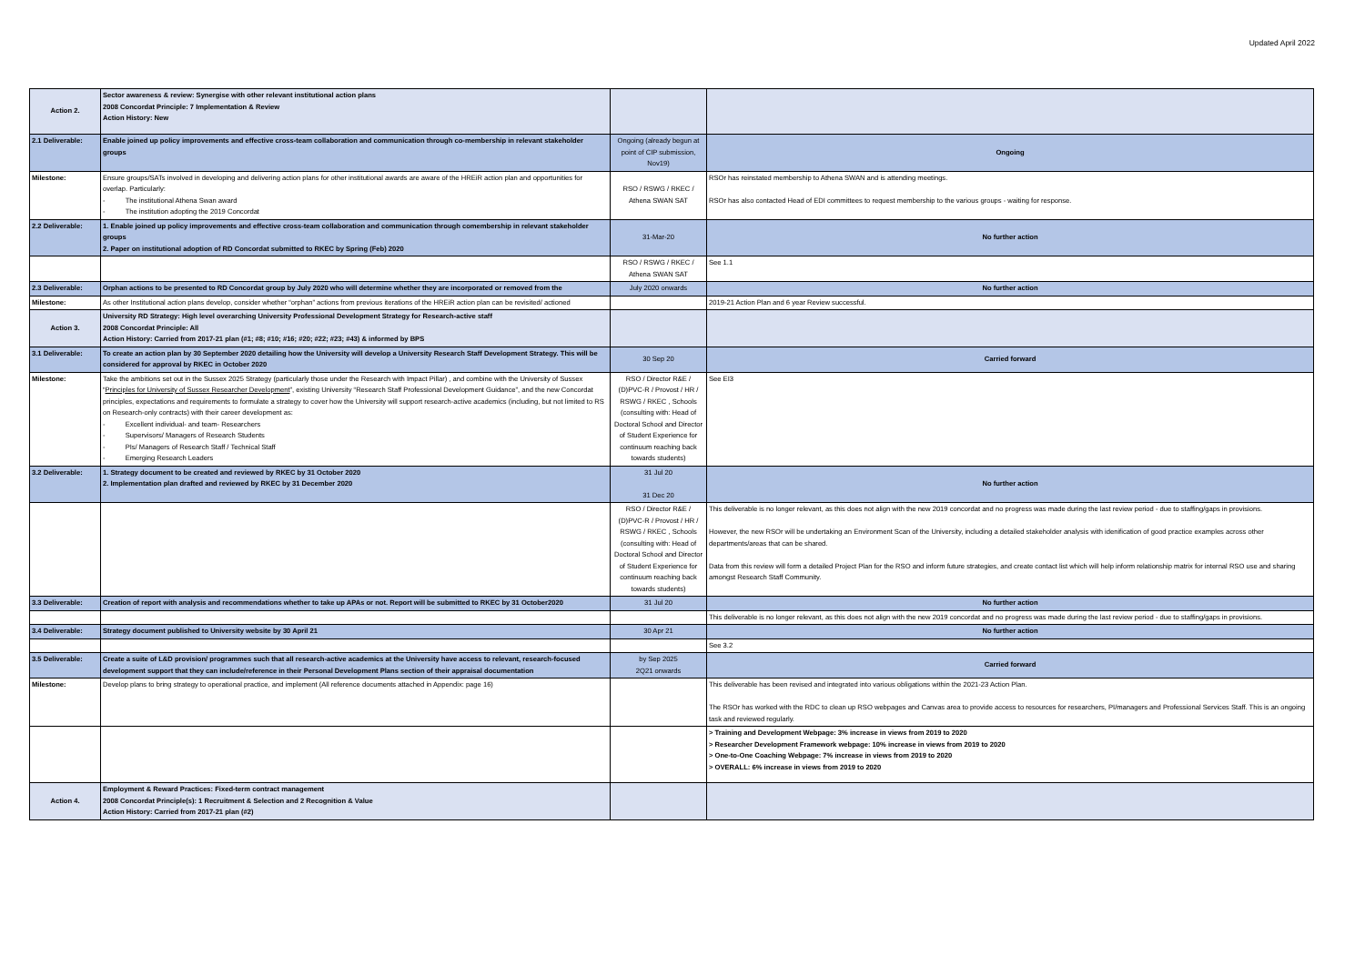Updated April 2022
| Action 2. | Sector awareness & review: Synergise with other relevant institutional action plans 2008 Concordat Principle: 7 Implementation & Review Action History: New | | |
| 2.1 Deliverable: | Enable joined up policy improvements and effective cross-team collaboration and communication through co-membership in relevant stakeholder groups | Ongoing (already begun at point of CIP submission, Nov19) | Ongoing |
| Milestone: | Ensure groups/SATs involved in developing and delivering action plans for other institutional awards are aware of the HREiR action plan and opportunities for overlap. Particularly: - The institutional Athena Swan award - The institution adopting the 2019 Concordat | RSO / RSWG / RKEC / Athena SWAN SAT | RSOr has reinstated membership to Athena SWAN and is attending meetings. RSOr has also contacted Head of EDI committees to request membership to the various groups - waiting for response. |
| 2.2 Deliverable: | 1. Enable joined up policy improvements and effective cross-team collaboration and communication through comembership in relevant stakeholder groups 2. Paper on institutional adoption of RD Concordat submitted to RKEC by Spring (Feb) 2020 | 31-Mar-20 | No further action |
| | | RSO / RSWG / RKEC / Athena SWAN SAT | See 1.1 |
| 2.3 Deliverable: | Orphan actions to be presented to RD Concordat group by July 2020 who will determine whether they are incorporated or removed from the | July 2020 onwards | No further action |
| Milestone: | As other Institutional action plans develop, consider whether “orphan” actions from previous iterations of the HREiR action plan can be revisited/ actioned | | 2019-21 Action Plan and 6 year Review successful. |
| Action 3. | University RD Strategy: High level overarching University Professional Development Strategy for Research-active staff 2008 Concordat Principle: All Action History: Carried from 2017-21 plan (#1; #8; #10; #16; #20; #22; #23; #43) & informed by BPS | | |
| 3.1 Deliverable: | To create an action plan by 30 September 2020 detailing how the University will develop a University Research Staff Development Strategy. This will be considered for approval by RKEC in October 2020 | 30 Sep 20 | Carried forward |
| Milestone: | Take the ambitions set out in the Sussex 2025 Strategy (particularly those under the Research with Impact Pillar) , and combine with the University of Sussex “ Principles for University of Sussex Researcher Development ”, existing University “Research Staff Professional Development Guidance”, and the new Concordat principles, expectations and requirements to formulate a strategy to cover how the University will support research-active academics (including, but not limited to RS on Research-only contracts) with their career development as: - Excellent individual- and team- Researchers - Supervisors/ Managers of Research Students - PIs/ Managers of Research Staff / Technical Staff - Emerging Research Leaders | RSO / Director R&E / (D)PVC-R / Provost / HR / RSWG / RKEC , Schools (consulting with: Head of Doctoral School and Director of Student Experience for continuum reaching back towards students) | See EI3 |
| 3.2 Deliverable: | 1. Strategy document to be created and reviewed by RKEC by 31 October 2020 2. Implementation plan drafted and reviewed by RKEC by 31 December 2020 | 31 Jul 20 31 Dec 20 | No further action |
| | | RSO / Director R&E / (D)PVC-R / Provost / HR / RSWG / RKEC , Schools (consulting with: Head of Doctoral School and Director of Student Experience for continuum reaching back towards students) | This deliverable is no longer relevant, as this does not align with the new 2019 concordat and no progress was made during the last review period - due to staffing/gaps in provisions. However, the new RSOr will be undertaking an Environment Scan of the University, including a detailed stakeholder analysis with idenification of good practice examples across other departments/areas that can be shared. Data from this review will form a detailed Project Plan for the RSO and inform future strategies, and create contact list which will help inform relationship matrix for internal RSO use and sharing amongst Research Staff Community. |
| 3.3 Deliverable: | Creation of report with analysis and recommendations whether to take up APAs or not. Report will be submitted to RKEC by 31 October2020 | 31 Jul 20 | No further action |
| | | | This deliverable is no longer relevant, as this does not align with the new 2019 concordat and no progress was made during the last review period - due to staffing/gaps in provisions. |
| 3.4 Deliverable: | Strategy document published to University website by 30 April 21 | 30 Apr 21 | No further action |
| | | | See 3.2 |
| 3.5 Deliverable: | Create a suite of L&D provision/ programmes such that all research-active academics at the University have access to relevant, research-focused development support that they can include/reference in their Personal Development Plans section of their appraisal documentation | by Sep 2025 2Q21 onwards | Carried forward |
| Milestone: | Develop plans to bring strategy to operational practice, and implement (All reference documents attached in Appendix: page 16) | | This deliverable has been revised and integrated into various obligations within the 2021-23 Action Plan. The RSOr has worked with the RDC to clean up RSO webpages and Canvas area to provide access to resources for researchers, PI/managers and Professional Services Staff. This is an ongoing task and reviewed regularly. |
| | | | > Training and Development Webpage: 3% increase in views from 2019 to 2020 > Researcher Development Framework webpage: 10% increase in views from 2019 to 2020 > One-to-One Coaching Webpage: 7% increase in views from 2019 to 2020 > OVERALL: 6% increase in views from 2019 to 2020 |
| Action 4. | Employment & Reward Practices: Fixed-term contract management 2008 Concordat Principle(s): 1 Recruitment & Selection and 2 Recognition & Value Action History: Carried from 2017-21 plan (#2) | | |